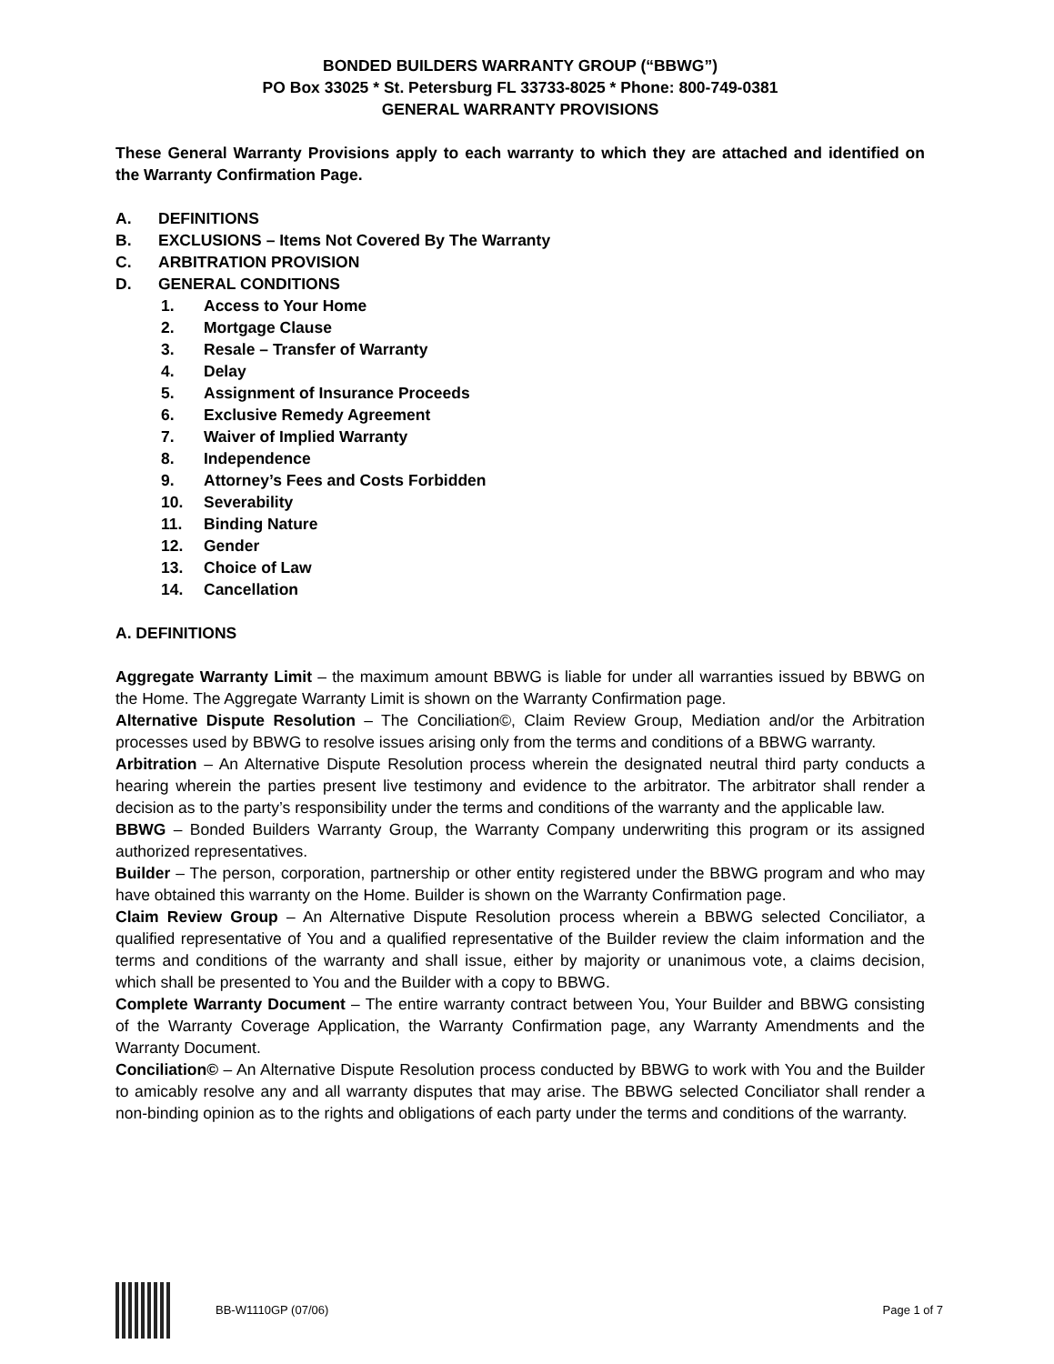BONDED BUILDERS WARRANTY GROUP (“BBWG”)
PO Box 33025 * St. Petersburg FL 33733-8025 * Phone: 800-749-0381
GENERAL WARRANTY PROVISIONS
These General Warranty Provisions apply to each warranty to which they are attached and identified on the Warranty Confirmation Page.
A. DEFINITIONS
B. EXCLUSIONS – Items Not Covered By The Warranty
C. ARBITRATION PROVISION
D. GENERAL CONDITIONS
1. Access to Your Home
2. Mortgage Clause
3. Resale – Transfer of Warranty
4. Delay
5. Assignment of Insurance Proceeds
6. Exclusive Remedy Agreement
7. Waiver of Implied Warranty
8. Independence
9. Attorney’s Fees and Costs Forbidden
10. Severability
11. Binding Nature
12. Gender
13. Choice of Law
14. Cancellation
A. DEFINITIONS
Aggregate Warranty Limit – the maximum amount BBWG is liable for under all warranties issued by BBWG on the Home. The Aggregate Warranty Limit is shown on the Warranty Confirmation page.
Alternative Dispute Resolution – The Conciliation©, Claim Review Group, Mediation and/or the Arbitration processes used by BBWG to resolve issues arising only from the terms and conditions of a BBWG warranty.
Arbitration – An Alternative Dispute Resolution process wherein the designated neutral third party conducts a hearing wherein the parties present live testimony and evidence to the arbitrator. The arbitrator shall render a decision as to the party’s responsibility under the terms and conditions of the warranty and the applicable law.
BBWG – Bonded Builders Warranty Group, the Warranty Company underwriting this program or its assigned authorized representatives.
Builder – The person, corporation, partnership or other entity registered under the BBWG program and who may have obtained this warranty on the Home. Builder is shown on the Warranty Confirmation page.
Claim Review Group – An Alternative Dispute Resolution process wherein a BBWG selected Conciliator, a qualified representative of You and a qualified representative of the Builder review the claim information and the terms and conditions of the warranty and shall issue, either by majority or unanimous vote, a claims decision, which shall be presented to You and the Builder with a copy to BBWG.
Complete Warranty Document – The entire warranty contract between You, Your Builder and BBWG consisting of the Warranty Coverage Application, the Warranty Confirmation page, any Warranty Amendments and the Warranty Document.
Conciliation© – An Alternative Dispute Resolution process conducted by BBWG to work with You and the Builder to amicably resolve any and all warranty disputes that may arise. The BBWG selected Conciliator shall render a non-binding opinion as to the rights and obligations of each party under the terms and conditions of the warranty.
BB-W1110GP (07/06) Page 1 of 7